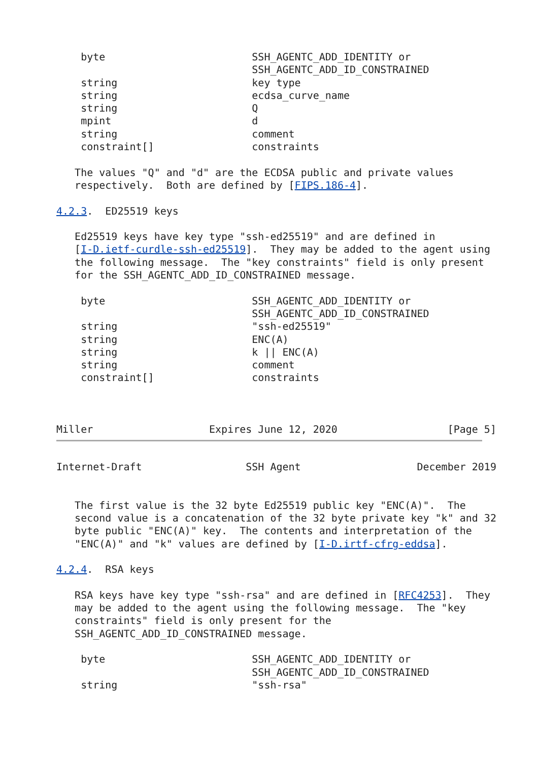byte                        SSH_AGENTC_ADD_IDENTITY or
                                SSH_AGENTC_ADD_ID_CONSTRAINED
    string                      key type
    string                      ecdsa_curve_name
    string                      Q
    mpint                       d
    string                      comment
    constraint[]                constraints

   The values "Q" and "d" are the ECDSA public and private values
   respectively.  Both are defined by [FIPS.186-4].

4.2.3.  ED25519 keys

   Ed25519 keys have key type "ssh-ed25519" and are defined in
   [I-D.ietf-curdle-ssh-ed25519].  They may be added to the agent using
   the following message.  The "key constraints" field is only present
   for the SSH_AGENTC_ADD_ID_CONSTRAINED message.

    byte                        SSH_AGENTC_ADD_IDENTITY or
                                SSH_AGENTC_ADD_ID_CONSTRAINED
    string                      "ssh-ed25519"
    string                      ENC(A)
    string                      k || ENC(A)
    string                      comment
    constraint[]                constraints



Miller                   Expires June 12, 2020                  [Page 5]
Internet-Draft                 SSH Agent                   December 2019


   The first value is the 32 byte Ed25519 public key "ENC(A)".  The
   second value is a concatenation of the 32 byte private key "k" and 32
   byte public "ENC(A)" key.  The contents and interpretation of the
   "ENC(A)" and "k" values are defined by [I-D.irtf-cfrg-eddsa].

4.2.4.  RSA keys

   RSA keys have key type "ssh-rsa" and are defined in [RFC4253].  They
   may be added to the agent using the following message.  The "key
   constraints" field is only present for the
   SSH_AGENTC_ADD_ID_CONSTRAINED message.

    byte                        SSH_AGENTC_ADD_IDENTITY or
                                SSH_AGENTC_ADD_ID_CONSTRAINED
    string                      "ssh-rsa"